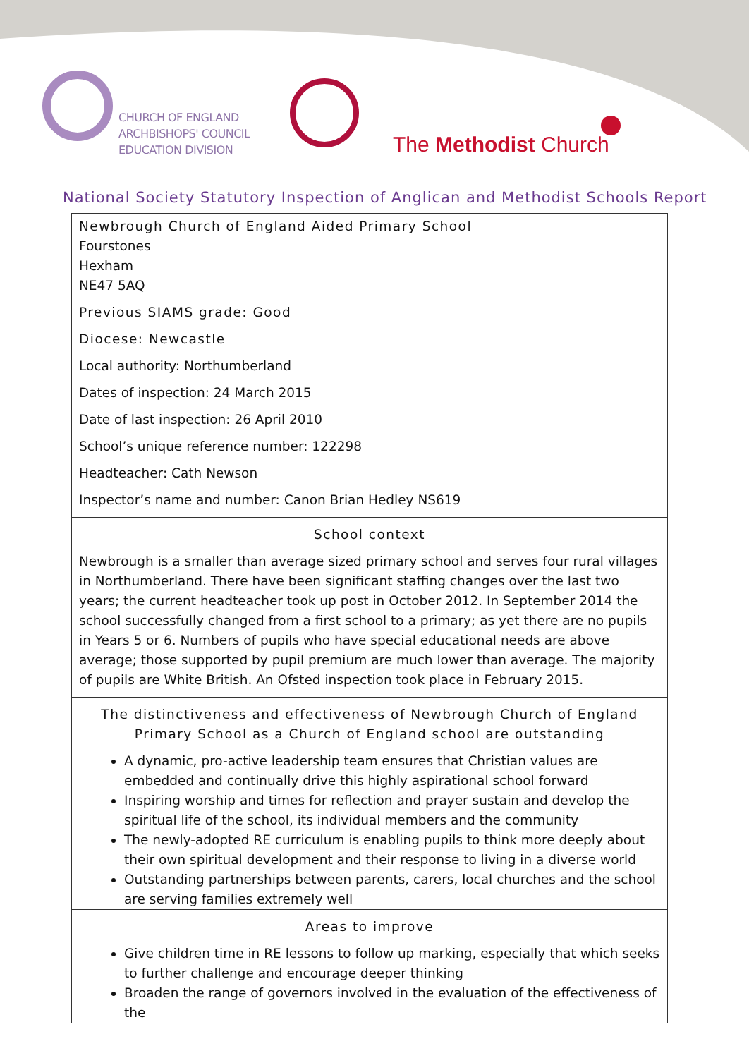CHURCH OF ENGLAND
ARCHBISHOPS' COUNCIL
EDUCATION DIVISION
The Methodist Church
National Society Statutory Inspection of Anglican and Methodist Schools Report
Newbrough Church of England Aided Primary School
Fourstones
Hexham
NE47 5AQ
Previous SIAMS grade: Good
Diocese: Newcastle
Local authority: Northumberland
Dates of inspection: 24 March 2015
Date of last inspection: 26 April 2010
School’s unique reference number: 122298
Headteacher: Cath Newson
Inspector’s name and number: Canon Brian Hedley NS619
School context
Newbrough is a smaller than average sized primary school and serves four rural villages in Northumberland. There have been significant staffing changes over the last two years; the current headteacher took up post in October 2012. In September 2014 the school successfully changed from a first school to a primary; as yet there are no pupils in Years 5 or 6. Numbers of pupils who have special educational needs are above average; those supported by pupil premium are much lower than average. The majority of pupils are White British. An Ofsted inspection took place in February 2015.
The distinctiveness and effectiveness of Newbrough Church of England Primary School as a Church of England school are outstanding
A dynamic, pro-active leadership team ensures that Christian values are embedded and continually drive this highly aspirational school forward
Inspiring worship and times for reflection and prayer sustain and develop the spiritual life of the school, its individual members and the community
The newly-adopted RE curriculum is enabling pupils to think more deeply about their own spiritual development and their response to living in a diverse world
Outstanding partnerships between parents, carers, local churches and the school are serving families extremely well
Areas to improve
Give children time in RE lessons to follow up marking, especially that which seeks to further challenge and encourage deeper thinking
Broaden the range of governors involved in the evaluation of the effectiveness of the